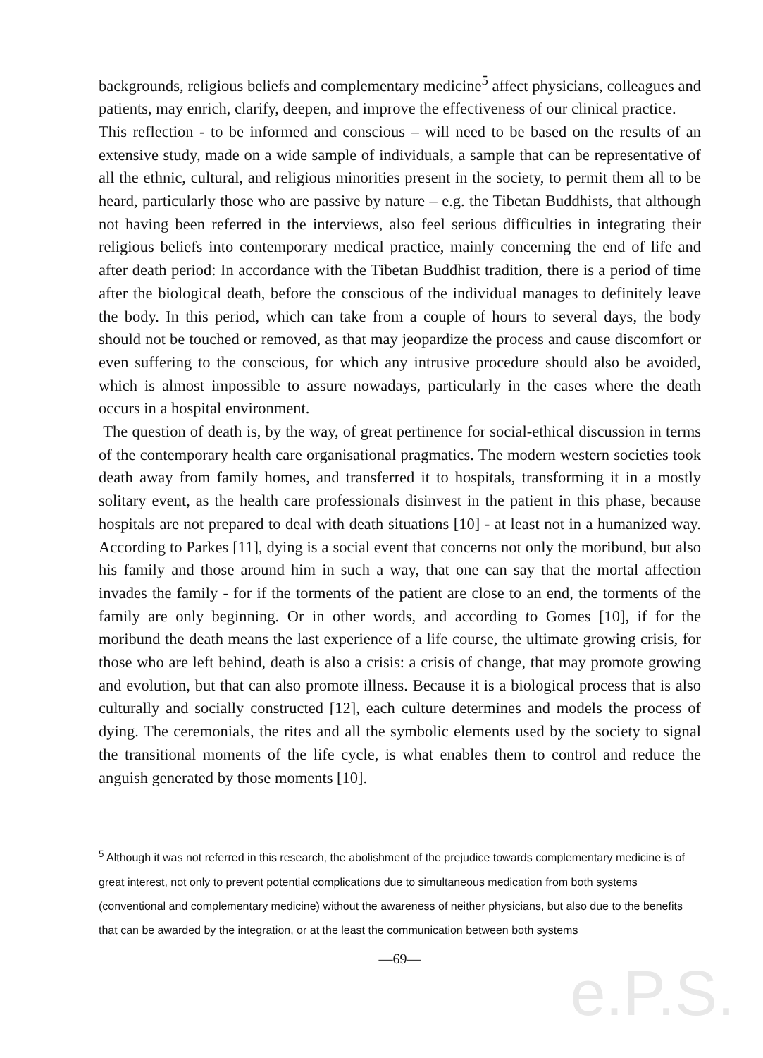e.P.S.
backgrounds, religious beliefs and complementary medicine<sup>5</sup> affect physicians, colleagues and patients, may enrich, clarify, deepen, and improve the effectiveness of our clinical practice.
This reflection - to be informed and conscious – will need to be based on the results of an extensive study, made on a wide sample of individuals, a sample that can be representative of all the ethnic, cultural, and religious minorities present in the society, to permit them all to be heard, particularly those who are passive by nature – e.g. the Tibetan Buddhists, that although not having been referred in the interviews, also feel serious difficulties in integrating their religious beliefs into contemporary medical practice, mainly concerning the end of life and after death period: In accordance with the Tibetan Buddhist tradition, there is a period of time after the biological death, before the conscious of the individual manages to definitely leave the body. In this period, which can take from a couple of hours to several days, the body should not be touched or removed, as that may jeopardize the process and cause discomfort or even suffering to the conscious, for which any intrusive procedure should also be avoided, which is almost impossible to assure nowadays, particularly in the cases where the death occurs in a hospital environment.
The question of death is, by the way, of great pertinence for social-ethical discussion in terms of the contemporary health care organisational pragmatics. The modern western societies took death away from family homes, and transferred it to hospitals, transforming it in a mostly solitary event, as the health care professionals disinvest in the patient in this phase, because hospitals are not prepared to deal with death situations [10] - at least not in a humanized way. According to Parkes [11], dying is a social event that concerns not only the moribund, but also his family and those around him in such a way, that one can say that the mortal affection invades the family - for if the torments of the patient are close to an end, the torments of the family are only beginning. Or in other words, and according to Gomes [10], if for the moribund the death means the last experience of a life course, the ultimate growing crisis, for those who are left behind, death is also a crisis: a crisis of change, that may promote growing and evolution, but that can also promote illness. Because it is a biological process that is also culturally and socially constructed [12], each culture determines and models the process of dying. The ceremonials, the rites and all the symbolic elements used by the society to signal the transitional moments of the life cycle, is what enables them to control and reduce the anguish generated by those moments [10].
<sup>5</sup> Although it was not referred in this research, the abolishment of the prejudice towards complementary medicine is of great interest, not only to prevent potential complications due to simultaneous medication from both systems (conventional and complementary medicine) without the awareness of neither physicians, but also due to the benefits that can be awarded by the integration, or at the least the communication between both systems
—69—